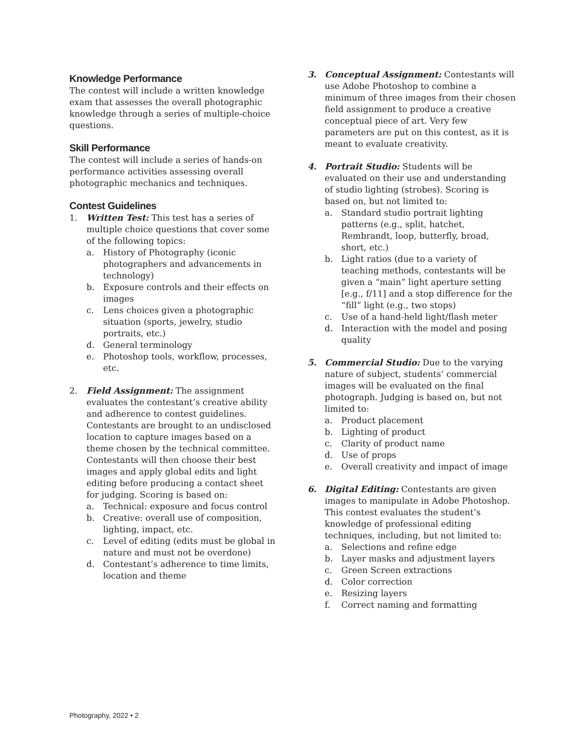Knowledge Performance
The contest will include a written knowledge exam that assesses the overall photographic knowledge through a series of multiple-choice questions.
Skill Performance
The contest will include a series of hands-on performance activities assessing overall photographic mechanics and techniques.
Contest Guidelines
1. Written Test: This test has a series of multiple choice questions that cover some of the following topics:
a. History of Photography (iconic photographers and advancements in technology)
b. Exposure controls and their effects on images
c. Lens choices given a photographic situation (sports, jewelry, studio portraits, etc.)
d. General terminology
e. Photoshop tools, workflow, processes, etc.
2. Field Assignment: The assignment evaluates the contestant’s creative ability and adherence to contest guidelines. Contestants are brought to an undisclosed location to capture images based on a theme chosen by the technical committee. Contestants will then choose their best images and apply global edits and light editing before producing a contact sheet for judging. Scoring is based on:
a. Technical: exposure and focus control
b. Creative: overall use of composition, lighting, impact, etc.
c. Level of editing (edits must be global in nature and must not be overdone)
d. Contestant’s adherence to time limits, location and theme
3. Conceptual Assignment: Contestants will use Adobe Photoshop to combine a minimum of three images from their chosen field assignment to produce a creative conceptual piece of art. Very few parameters are put on this contest, as it is meant to evaluate creativity.
4. Portrait Studio: Students will be evaluated on their use and understanding of studio lighting (strobes). Scoring is based on, but not limited to:
a. Standard studio portrait lighting patterns (e.g., split, hatchet, Rembrandt, loop, butterfly, broad, short, etc.)
b. Light ratios (due to a variety of teaching methods, contestants will be given a “main” light aperture setting [e.g., f/11] and a stop difference for the “fill” light (e.g., two stops)
c. Use of a hand-held light/flash meter
d. Interaction with the model and posing quality
5. Commercial Studio: Due to the varying nature of subject, students’ commercial images will be evaluated on the final photograph. Judging is based on, but not limited to:
a. Product placement
b. Lighting of product
c. Clarity of product name
d. Use of props
e. Overall creativity and impact of image
6. Digital Editing: Contestants are given images to manipulate in Adobe Photoshop. This contest evaluates the student’s knowledge of professional editing techniques, including, but not limited to:
a. Selections and refine edge
b. Layer masks and adjustment layers
c. Green Screen extractions
d. Color correction
e. Resizing layers
f. Correct naming and formatting
Photography, 2022 • 2